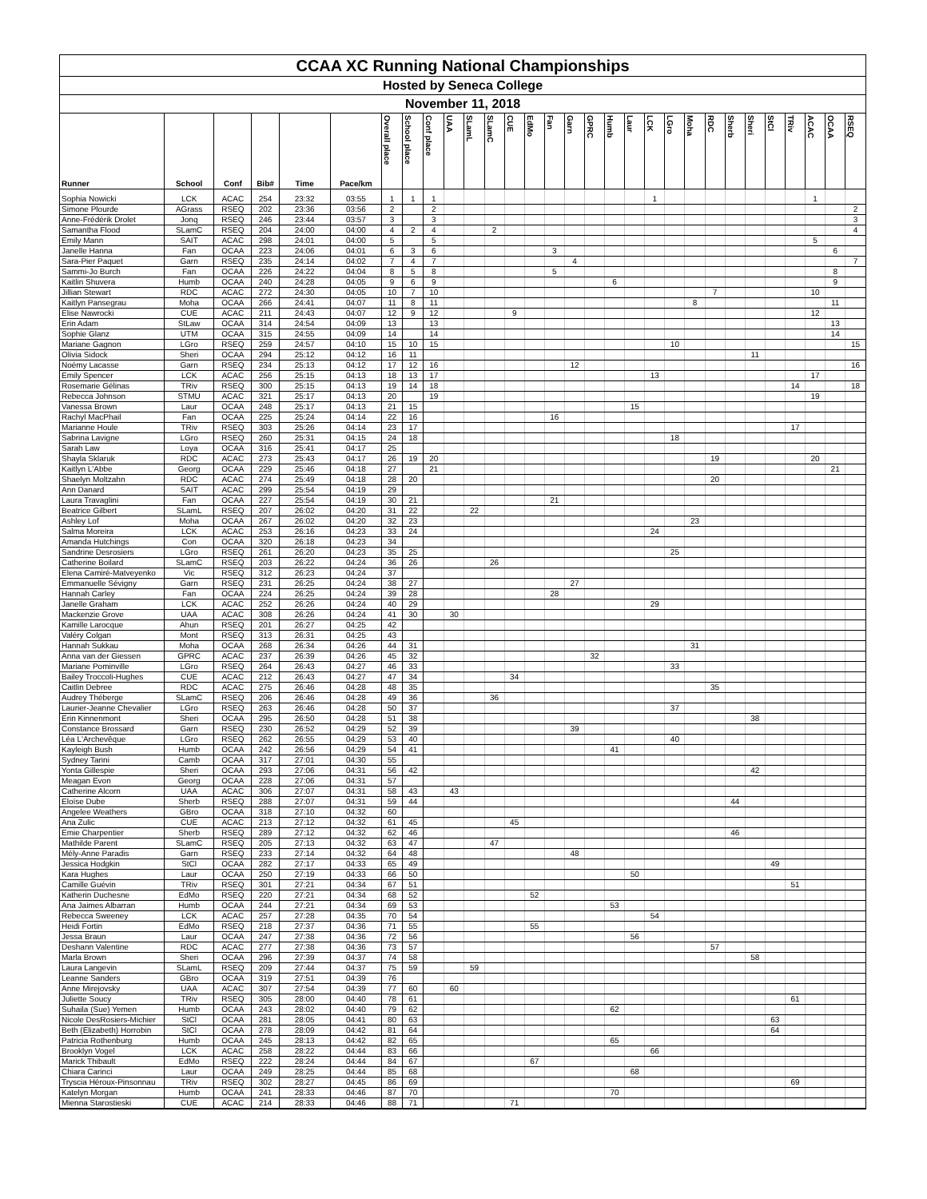CCAA XC Running National Championships
Hosted by Seneca College
November 11, 2018
| Runner | School | Conf | Bib# | Time | Pace/km | Overall place | School place | Conf place | UAA | SLamL | SLamC | CUE | EdMo | Fan | Garn | GPRC | Humb | Laur | LCK | LGro | Moha | RDC | Sherb | Sheri | StCl | TRiv | ACAC | OCAA | RSEQ |
| --- | --- | --- | --- | --- | --- | --- | --- | --- | --- | --- | --- | --- | --- | --- | --- | --- | --- | --- | --- | --- | --- | --- | --- | --- | --- | --- | --- | --- | --- |
| Sophia Nowicki | LCK | ACAC | 254 | 23:32 | 03:55 | 1 | 1 | 1 | | | | | | | | | | | 1 | | | | | | | | 1 | | |
| Simone Plourde | AGrass | RSEQ | 202 | 23:36 | 03:56 | 2 | | 2 | | | | | | | | | | | | | | | | | | | | | 2 |
| Anne-Frédérik Drolet | Jonq | RSEQ | 246 | 23:44 | 03:57 | 3 | | 3 | | | | | | | | | | | | | | | | | | | | | 3 |
| Samantha Flood | SLamC | RSEQ | 204 | 24:00 | 04:00 | 4 | 2 | 4 | | | 2 | | | | | | | | | | | | | | | | | | 4 |
| Emily Mann | SAIT | ACAC | 298 | 24:01 | 04:00 | 5 | | 5 | | | | | | | | | | | | | | | | | | | 5 | | |
| Janelle Hanna | Fan | OCAA | 223 | 24:06 | 04:01 | 6 | 3 | 6 | | | | | | 3 | | | | | | | | | | | | | | 6 | |
| Sara-Pier Paquet | Garn | RSEQ | 235 | 24:14 | 04:02 | 7 | 4 | 7 | | | | | | | 4 | | | | | | | | | | | | | | 7 |
| Sammi-Jo Burch | Fan | OCAA | 226 | 24:22 | 04:04 | 8 | 5 | 8 | | | | | | 5 | | | | | | | | | | | | | | 8 | |
| Kaitlin Shuvera | Humb | OCAA | 240 | 24:28 | 04:05 | 9 | 6 | 9 | | | | | | | | | 6 | | | | | | | | | | | 9 | |
| Jillian Stewart | RDC | ACAC | 272 | 24:30 | 04:05 | 10 | 7 | 10 | | | | | | | | | | | | | | 7 | | | | | 10 | | |
| Kaitlyn Pansegrau | Moha | OCAA | 266 | 24:41 | 04:07 | 11 | 8 | 11 | | | | | | | | | | | | | 8 | | | | | | | 11 | |
| Elise Nawrocki | CUE | ACAC | 211 | 24:43 | 04:07 | 12 | 9 | 12 | | | | 9 | | | | | | | | | | | | | | | 12 | | |
| Erin Adam | StLaw | OCAA | 314 | 24:54 | 04:09 | 13 | | 13 | | | | | | | | | | | | | | | | | | | | 13 | |
| Sophie Glanz | UTM | OCAA | 315 | 24:55 | 04:09 | 14 | | 14 | | | | | | | | | | | | | | | | | | | | 14 | |
| Mariane Gagnon | LGro | RSEQ | 259 | 24:57 | 04:10 | 15 | 10 | 15 | | | | | | | | | | | | 10 | | | | | | | | | 15 |
| Olivia Sidock | Sheri | OCAA | 294 | 25:12 | 04:12 | 16 | 11 | | | | | | | | | | | | | | | | | 11 | | | | | |
| Noémy Lacasse | Garn | RSEQ | 234 | 25:13 | 04:12 | 17 | 12 | 16 | | | | | | | 12 | | | | | | | | | | | | | | 16 |
| Emily Spencer | LCK | ACAC | 256 | 25:15 | 04:13 | 18 | 13 | 17 | | | | | | | | | | | 13 | | | | | | | | 17 | | |
| Rosemarie Gélinas | TRiv | RSEQ | 300 | 25:15 | 04:13 | 19 | 14 | 18 | | | | | | | | | | | | | | | | | | 14 | | | 18 |
| Rebecca Johnson | STMU | ACAC | 321 | 25:17 | 04:13 | 20 | | 19 | | | | | | | | | | | | | | | | | | | 19 | | |
| Vanessa Brown | Laur | OCAA | 248 | 25:17 | 04:13 | 21 | 15 | | | | | | | | | | | 15 | | | | | | | | | | | |
| Rachyl MacPhail | Fan | OCAA | 225 | 25:24 | 04:14 | 22 | 16 | | | | | | | 16 | | | | | | | | | | | | | | | |
| Marianne Houle | TRiv | RSEQ | 303 | 25:26 | 04:14 | 23 | 17 | | | | | | | | | | | | | | | | | | | 17 | | | |
| Sabrina Lavigne | LGro | RSEQ | 260 | 25:31 | 04:15 | 24 | 18 | | | | | | | | | | | | | 18 | | | | | | | | | |
| Sarah Law | Loya | OCAA | 316 | 25:41 | 04:17 | 25 | | | | | | | | | | | | | | | | | | | | | | | |
| Shayla Sklaruk | RDC | ACAC | 273 | 25:43 | 04:17 | 26 | 19 | 20 | | | | | | | | | | | | | | 19 | | | | | 20 | | |
| Kaitlyn L'Abbe | Georg | OCAA | 229 | 25:46 | 04:18 | 27 | | 21 | | | | | | | | | | | | | | | | | | | | 21 | |
| Shaelyn Moltzahn | RDC | ACAC | 274 | 25:49 | 04:18 | 28 | 20 | | | | | | | | | | | | | | | 20 | | | | | | | |
| Ann Danard | SAIT | ACAC | 299 | 25:54 | 04:19 | 29 | | | | | | | | | | | | | | | | | | | | | | | |
| Laura Travaglini | Fan | OCAA | 227 | 25:54 | 04:19 | 30 | 21 | | | | | | | 21 | | | | | | | | | | | | | | | |
| Beatrice Gilbert | SLamL | RSEQ | 207 | 26:02 | 04:20 | 31 | 22 | | | 22 | | | | | | | | | | | | | | | | | | | |
| Ashley Lof | Moha | OCAA | 267 | 26:02 | 04:20 | 32 | 23 | | | | | | | | | | | | | | 23 | | | | | | | | |
| Salma Moreira | LCK | ACAC | 253 | 26:16 | 04:23 | 33 | 24 | | | | | | | | | | | | 24 | | | | | | | | | | |
| Amanda Hutchings | Con | OCAA | 320 | 26:18 | 04:23 | 34 | | | | | | | | | | | | | | | | | | | | | | | |
| Sandrine Desrosiers | LGro | RSEQ | 261 | 26:20 | 04:23 | 35 | 25 | | | | | | | | | | | | | 25 | | | | | | | | | |
| Catherine Boilard | SLamC | RSEQ | 203 | 26:22 | 04:24 | 36 | 26 | | | | 26 | | | | | | | | | | | | | | | | | | |
| Elena Camiré-Matveyenko | Vic | RSEQ | 312 | 26:23 | 04:24 | 37 | | | | | | | | | | | | | | | | | | | | | | | |
| Emmanuelle Sévigny | Garn | RSEQ | 231 | 26:25 | 04:24 | 38 | 27 | | | | | | | | 27 | | | | | | | | | | | | | | |
| Hannah Carley | Fan | OCAA | 224 | 26:25 | 04:24 | 39 | 28 | | | | | | | 28 | | | | | | | | | | | | | | | |
| Janelle Graham | LCK | ACAC | 252 | 26:26 | 04:24 | 40 | 29 | | | | | | | | | | | | 29 | | | | | | | | | | |
| Mackenzie Grove | UAA | ACAC | 308 | 26:26 | 04:24 | 41 | 30 | | 30 | | | | | | | | | | | | | | | | | | | | |
| Kamille Larocque | Ahun | RSEQ | 201 | 26:27 | 04:25 | 42 | | | | | | | | | | | | | | | | | | | | | | | |
| Valéry Colgan | Mont | RSEQ | 313 | 26:31 | 04:25 | 43 | | | | | | | | | | | | | | | | | | | | | | | |
| Hannah Sukkau | Moha | OCAA | 268 | 26:34 | 04:26 | 44 | 31 | | | | | | | | | | | | | | 31 | | | | | | | | |
| Anna van der Giessen | GPRC | ACAC | 237 | 26:39 | 04:26 | 45 | 32 | | | | | | | | | 32 | | | | | | | | | | | | | |
| Mariane Pominville | LGro | RSEQ | 264 | 26:43 | 04:27 | 46 | 33 | | | | | | | | | | | | | 33 | | | | | | | | | |
| Bailey Troccoli-Hughes | CUE | ACAC | 212 | 26:43 | 04:27 | 47 | 34 | | | | | 34 | | | | | | | | | | | | | | | | | |
| Caitlin Debree | RDC | ACAC | 275 | 26:46 | 04:28 | 48 | 35 | | | | | | | | | | | | | | | 35 | | | | | | | |
| Audrey Théberge | SLamC | RSEQ | 206 | 26:46 | 04:28 | 49 | 36 | | | | 36 | | | | | | | | | | | | | | | | | | |
| Laurier-Jeanne Chevalier | LGro | RSEQ | 263 | 26:46 | 04:28 | 50 | 37 | | | | | | | | | | | | | 37 | | | | | | | | | |
| Erin Kinnenmont | Sheri | OCAA | 295 | 26:50 | 04:28 | 51 | 38 | | | | | | | | | | | | | | | | | 38 | | | | | |
| Constance Brossard | Garn | RSEQ | 230 | 26:52 | 04:29 | 52 | 39 | | | | | | | | 39 | | | | | | | | | | | | | | |
| Léa L'Archevêque | LGro | RSEQ | 262 | 26:55 | 04:29 | 53 | 40 | | | | | | | | | | | | | 40 | | | | | | | | | |
| Kayleigh Bush | Humb | OCAA | 242 | 26:56 | 04:29 | 54 | 41 | | | | | | | | | | 41 | | | | | | | | | | | | |
| Sydney Tarini | Camb | OCAA | 317 | 27:01 | 04:30 | 55 | | | | | | | | | | | | | | | | | | | | | | | |
| Yonta Gillespie | Sheri | OCAA | 293 | 27:06 | 04:31 | 56 | 42 | | | | | | | | | | | | | | | | | 42 | | | | | |
| Meagan Evon | Georg | OCAA | 228 | 27:06 | 04:31 | 57 | | | | | | | | | | | | | | | | | | | | | | | |
| Catherine Alcorn | UAA | ACAC | 306 | 27:07 | 04:31 | 58 | 43 | | 43 | | | | | | | | | | | | | | | | | | | | |
| Eloïse Dube | Sherb | RSEQ | 288 | 27:07 | 04:31 | 59 | 44 | | | | | | | | | | | | | | | | 44 | | | | | | |
| Angelee Weathers | GBro | OCAA | 318 | 27:10 | 04:32 | 60 | | | | | | | | | | | | | | | | | | | | | | | |
| Ana Zulic | CUE | ACAC | 213 | 27:12 | 04:32 | 61 | 45 | | | | | 45 | | | | | | | | | | | | | | | | | |
| Emie Charpentier | Sherb | RSEQ | 289 | 27:12 | 04:32 | 62 | 46 | | | | | | | | | | | | | | | | 46 | | | | | | |
| Mathilde Parent | SLamC | RSEQ | 205 | 27:13 | 04:32 | 63 | 47 | | | | 47 | | | | | | | | | | | | | | | | | | |
| Mély-Anne Paradis | Garn | RSEQ | 233 | 27:14 | 04:32 | 64 | 48 | | | | | | | | 48 | | | | | | | | | | | | | | |
| Jessica Hodgkin | StCl | OCAA | 282 | 27:17 | 04:33 | 65 | 49 | | | | | | | | | | | | | | | | | | 49 | | | | |
| Kara Hughes | Laur | OCAA | 250 | 27:19 | 04:33 | 66 | 50 | | | | | | | | | | | 50 | | | | | | | | | | | |
| Camille Guévin | TRiv | RSEQ | 301 | 27:21 | 04:34 | 67 | 51 | | | | | | | | | | | | | | | | | | | 51 | | | |
| Katherin Duchesne | EdMo | RSEQ | 220 | 27:21 | 04:34 | 68 | 52 | | | | | | 52 | | | | | | | | | | | | | | | | |
| Ana Jaimes Albarran | Humb | OCAA | 244 | 27:21 | 04:34 | 69 | 53 | | | | | | | | | | 53 | | | | | | | | | | | | |
| Rebecca Sweeney | LCK | ACAC | 257 | 27:28 | 04:35 | 70 | 54 | | | | | | | | | | | | 54 | | | | | | | | | | |
| Heidi Fortin | EdMo | RSEQ | 218 | 27:37 | 04:36 | 71 | 55 | | | | | | 55 | | | | | | | | | | | | | | | | |
| Jessa Braun | Laur | OCAA | 247 | 27:38 | 04:36 | 72 | 56 | | | | | | | | | | | 56 | | | | | | | | | | | |
| Deshann Valentine | RDC | ACAC | 277 | 27:38 | 04:36 | 73 | 57 | | | | | | | | | | | | | | | 57 | | | | | | | |
| Marla Brown | Sheri | OCAA | 296 | 27:39 | 04:37 | 74 | 58 | | | | | | | | | | | | | | | | | 58 | | | | | |
| Laura Langevin | SLamL | RSEQ | 209 | 27:44 | 04:37 | 75 | 59 | | | 59 | | | | | | | | | | | | | | | | | | | |
| Leanne Sanders | GBro | OCAA | 319 | 27:51 | 04:39 | 76 | | | | | | | | | | | | | | | | | | | | | | | |
| Anne Mirejovsky | UAA | ACAC | 307 | 27:54 | 04:39 | 77 | 60 | | 60 | | | | | | | | | | | | | | | | | | | | |
| Juliette Soucy | TRiv | RSEQ | 305 | 28:00 | 04:40 | 78 | 61 | | | | | | | | | | | | | | | | | | | 61 | | | |
| Suhaila (Sue) Yemen | Humb | OCAA | 243 | 28:02 | 04:40 | 79 | 62 | | | | | | | | | | 62 | | | | | | | | | | | | |
| Nicole DesRosiers-Michier | StCl | OCAA | 281 | 28:05 | 04:41 | 80 | 63 | | | | | | | | | | | | | | | | | | 63 | | | | |
| Beth (Elizabeth) Horrobin | StCl | OCAA | 278 | 28:09 | 04:42 | 81 | 64 | | | | | | | | | | | | | | | | | | 64 | | | | |
| Patricia Rothenburg | Humb | OCAA | 245 | 28:13 | 04:42 | 82 | 65 | | | | | | | | | | 65 | | | | | | | | | | | | |
| Brooklyn Vogel | LCK | ACAC | 258 | 28:22 | 04:44 | 83 | 66 | | | | | | | | | | | | 66 | | | | | | | | | | |
| Marick Thibault | EdMo | RSEQ | 222 | 28:24 | 04:44 | 84 | 67 | | | | | | 67 | | | | | | | | | | | | | | | | |
| Chiara Carinci | Laur | OCAA | 249 | 28:25 | 04:44 | 85 | 68 | | | | | | | | | | | 68 | | | | | | | | | | | |
| Tryscia Héroux-Pinsonnau | TRiv | RSEQ | 302 | 28:27 | 04:45 | 86 | 69 | | | | | | | | | | | | | | | | | | | 69 | | | |
| Katelyn Morgan | Humb | OCAA | 241 | 28:33 | 04:46 | 87 | 70 | | | | | | | | | | 70 | | | | | | | | | | | | |
| Mienna Starostieski | CUE | ACAC | 214 | 28:33 | 04:46 | 88 | 71 | | | | | 71 | | | | | | | | | | | | | | | | | |